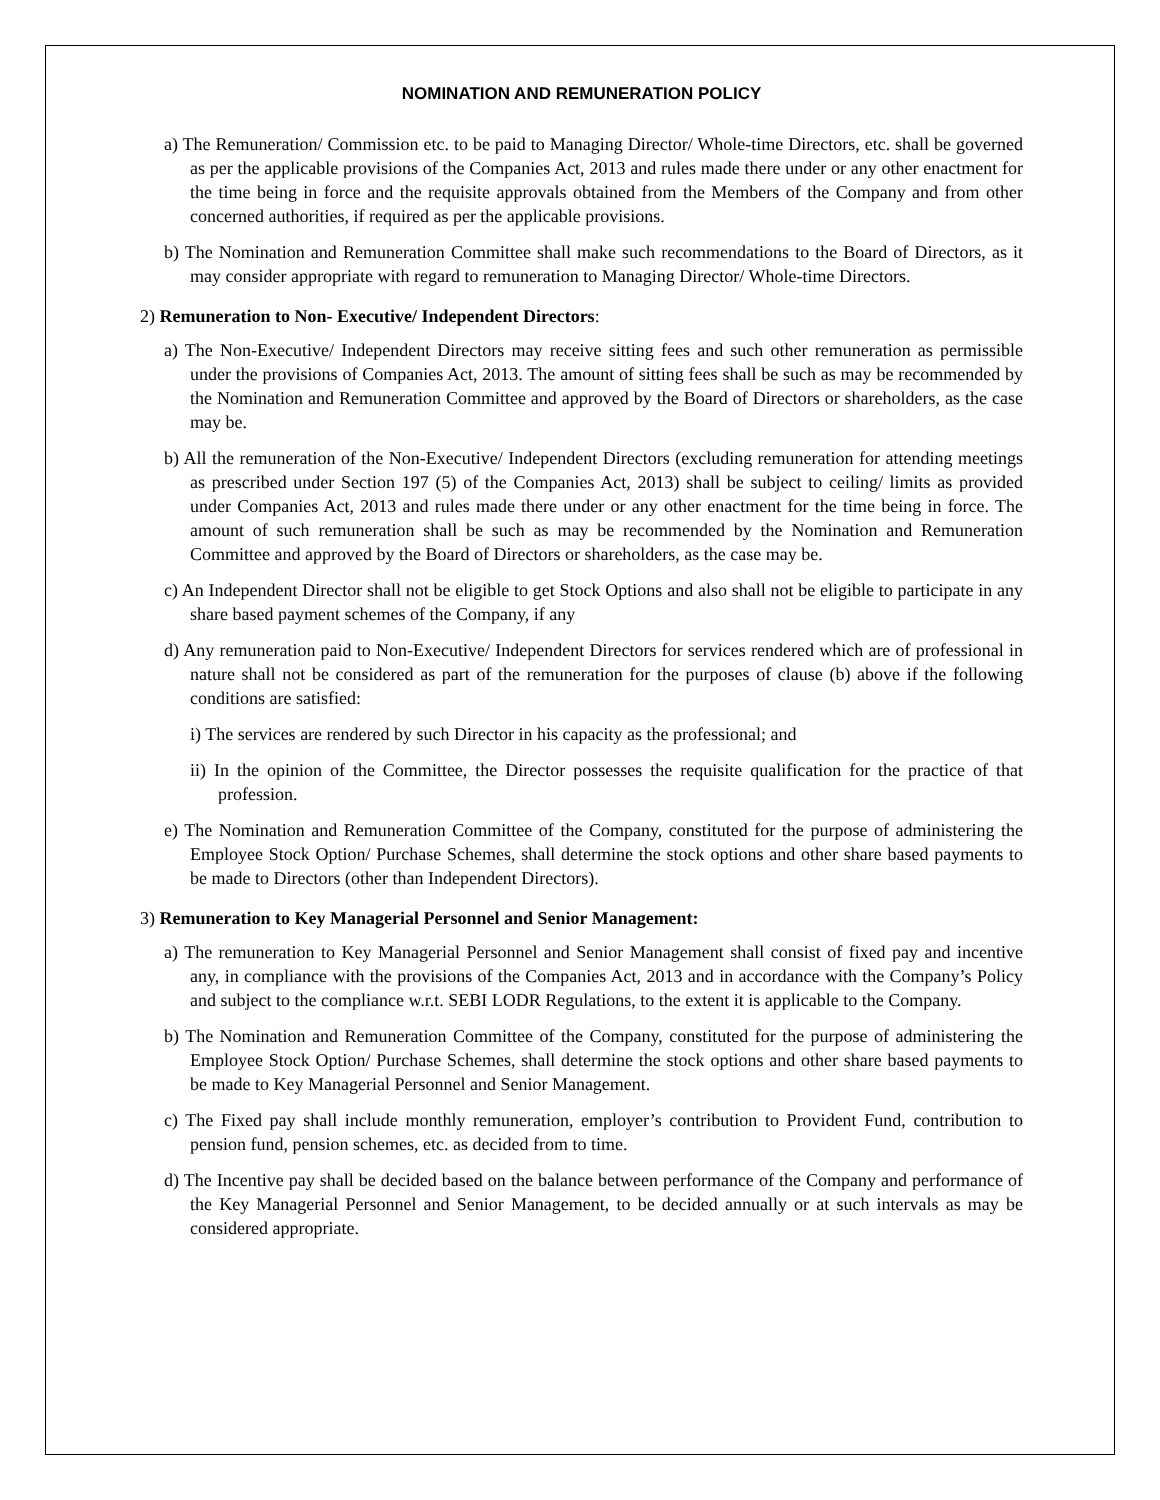NOMINATION AND REMUNERATION POLICY
a) The Remuneration/ Commission etc. to be paid to Managing Director/ Whole-time Directors, etc. shall be governed as per the applicable provisions of the Companies Act, 2013 and rules made there under or any other enactment for the time being in force and the requisite approvals obtained from the Members of the Company and from other concerned authorities, if required as per the applicable provisions.
b) The Nomination and Remuneration Committee shall make such recommendations to the Board of Directors, as it may consider appropriate with regard to remuneration to Managing Director/ Whole-time Directors.
2) Remuneration to Non- Executive/ Independent Directors:
a) The Non-Executive/ Independent Directors may receive sitting fees and such other remuneration as permissible under the provisions of Companies Act, 2013. The amount of sitting fees shall be such as may be recommended by the Nomination and Remuneration Committee and approved by the Board of Directors or shareholders, as the case may be.
b) All the remuneration of the Non-Executive/ Independent Directors (excluding remuneration for attending meetings as prescribed under Section 197 (5) of the Companies Act, 2013) shall be subject to ceiling/ limits as provided under Companies Act, 2013 and rules made there under or any other enactment for the time being in force. The amount of such remuneration shall be such as may be recommended by the Nomination and Remuneration Committee and approved by the Board of Directors or shareholders, as the case may be.
c) An Independent Director shall not be eligible to get Stock Options and also shall not be eligible to participate in any share based payment schemes of the Company, if any
d) Any remuneration paid to Non-Executive/ Independent Directors for services rendered which are of professional in nature shall not be considered as part of the remuneration for the purposes of clause (b) above if the following conditions are satisfied:
i) The services are rendered by such Director in his capacity as the professional; and
ii) In the opinion of the Committee, the Director possesses the requisite qualification for the practice of that profession.
e) The Nomination and Remuneration Committee of the Company, constituted for the purpose of administering the Employee Stock Option/ Purchase Schemes, shall determine the stock options and other share based payments to be made to Directors (other than Independent Directors).
3) Remuneration to Key Managerial Personnel and Senior Management:
a) The remuneration to Key Managerial Personnel and Senior Management shall consist of fixed pay and incentive any, in compliance with the provisions of the Companies Act, 2013 and in accordance with the Company’s Policy and subject to the compliance w.r.t. SEBI LODR Regulations, to the extent it is applicable to the Company.
b) The Nomination and Remuneration Committee of the Company, constituted for the purpose of administering the Employee Stock Option/ Purchase Schemes, shall determine the stock options and other share based payments to be made to Key Managerial Personnel and Senior Management.
c) The Fixed pay shall include monthly remuneration, employer’s contribution to Provident Fund, contribution to pension fund, pension schemes, etc. as decided from to time.
d) The Incentive pay shall be decided based on the balance between performance of the Company and performance of the Key Managerial Personnel and Senior Management, to be decided annually or at such intervals as may be considered appropriate.